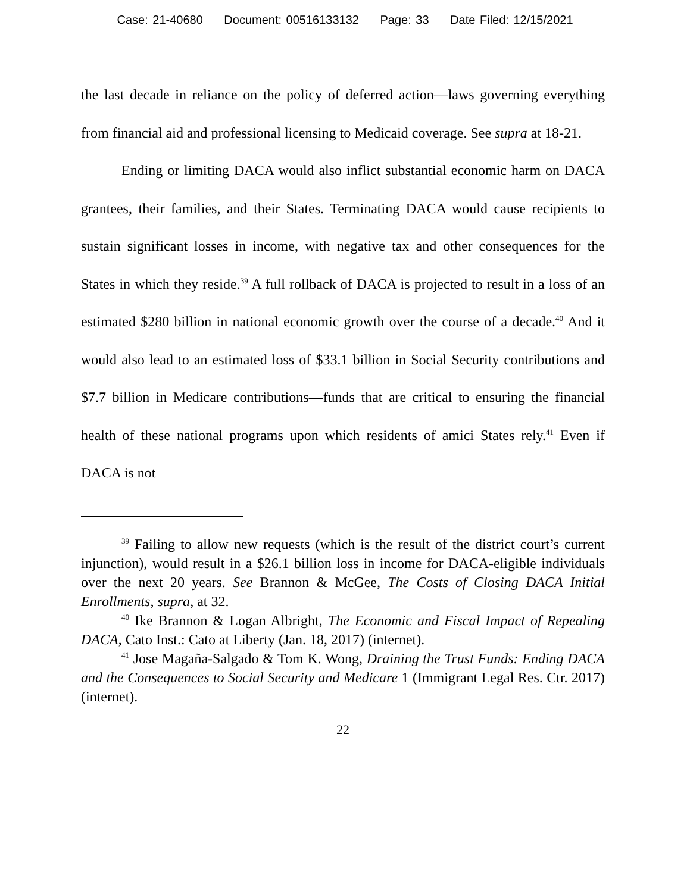Case: 21-40680 Document: 00516133132 Page: 33 Date Filed: 12/15/2021
the last decade in reliance on the policy of deferred action—laws govern­ing everything from financial aid and professional licensing to Medicaid coverage. See supra at 18-21.
Ending or limiting DACA would also inflict substantial economic harm on DACA grantees, their families, and their States. Terminating DACA would cause recipients to sustain significant losses in income, with negative tax and other consequences for the States in which they reside.<sup>39</sup> A full rollback of DACA is projected to result in a loss of an estimated $280 billion in national economic growth over the course of a decade.<sup>40</sup> And it would also lead to an estimated loss of $33.1 billion in Social Security contributions and $7.7 billion in Medicare contributions—funds that are critical to ensuring the financial health of these national programs upon which residents of amici States rely.<sup>41</sup> Even if DACA is not
<sup>39</sup> Failing to allow new requests (which is the result of the district court’s current injunction), would result in a $26.1 billion loss in income for DACA-eligible individuals over the next 20 years. See Brannon & McGee, The Costs of Closing DACA Initial Enrollments, supra, at 32.
<sup>40</sup> Ike Brannon & Logan Albright, The Economic and Fiscal Impact of Repealing DACA, Cato Inst.: Cato at Liberty (Jan. 18, 2017) (internet).
<sup>41</sup> Jose Magaña-Salgado & Tom K. Wong, Draining the Trust Funds: Ending DACA and the Consequences to Social Security and Medicare 1 (Immigrant Legal Res. Ctr. 2017) (internet).
22